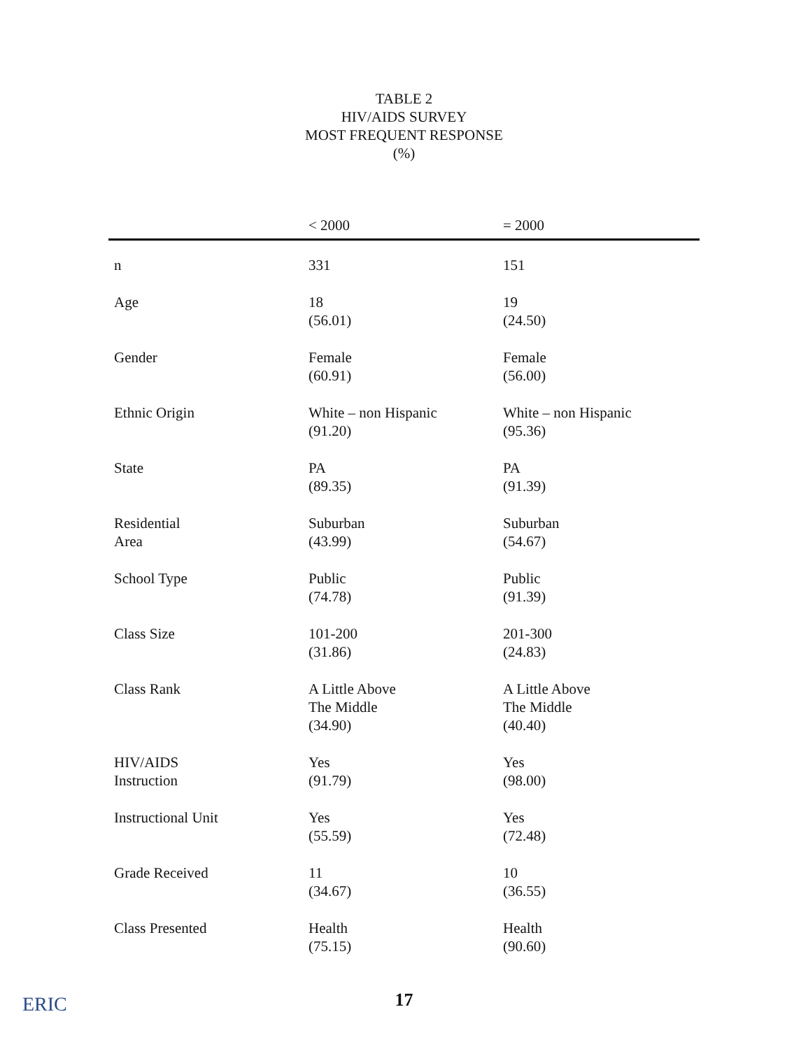TABLE 2
HIV/AIDS SURVEY
MOST FREQUENT RESPONSE
(%)
| | < 2000 | = 2000 |
| --- | --- | --- |
| n | 331 | 151 |
| Age | 18 (56.01) | 19 (24.50) |
| Gender | Female (60.91) | Female (56.00) |
| Ethnic Origin | White – non Hispanic (91.20) | White – non Hispanic (95.36) |
| State | PA (89.35) | PA (91.39) |
| Residential Area | Suburban (43.99) | Suburban (54.67) |
| School Type | Public (74.78) | Public (91.39) |
| Class Size | 101-200 (31.86) | 201-300 (24.83) |
| Class Rank | A Little Above The Middle (34.90) | A Little Above The Middle (40.40) |
| HIV/AIDS Instruction | Yes (91.79) | Yes (98.00) |
| Instructional Unit | Yes (55.59) | Yes (72.48) |
| Grade Received | 11 (34.67) | 10 (36.55) |
| Class Presented | Health (75.15) | Health (90.60) |
ERIC
17